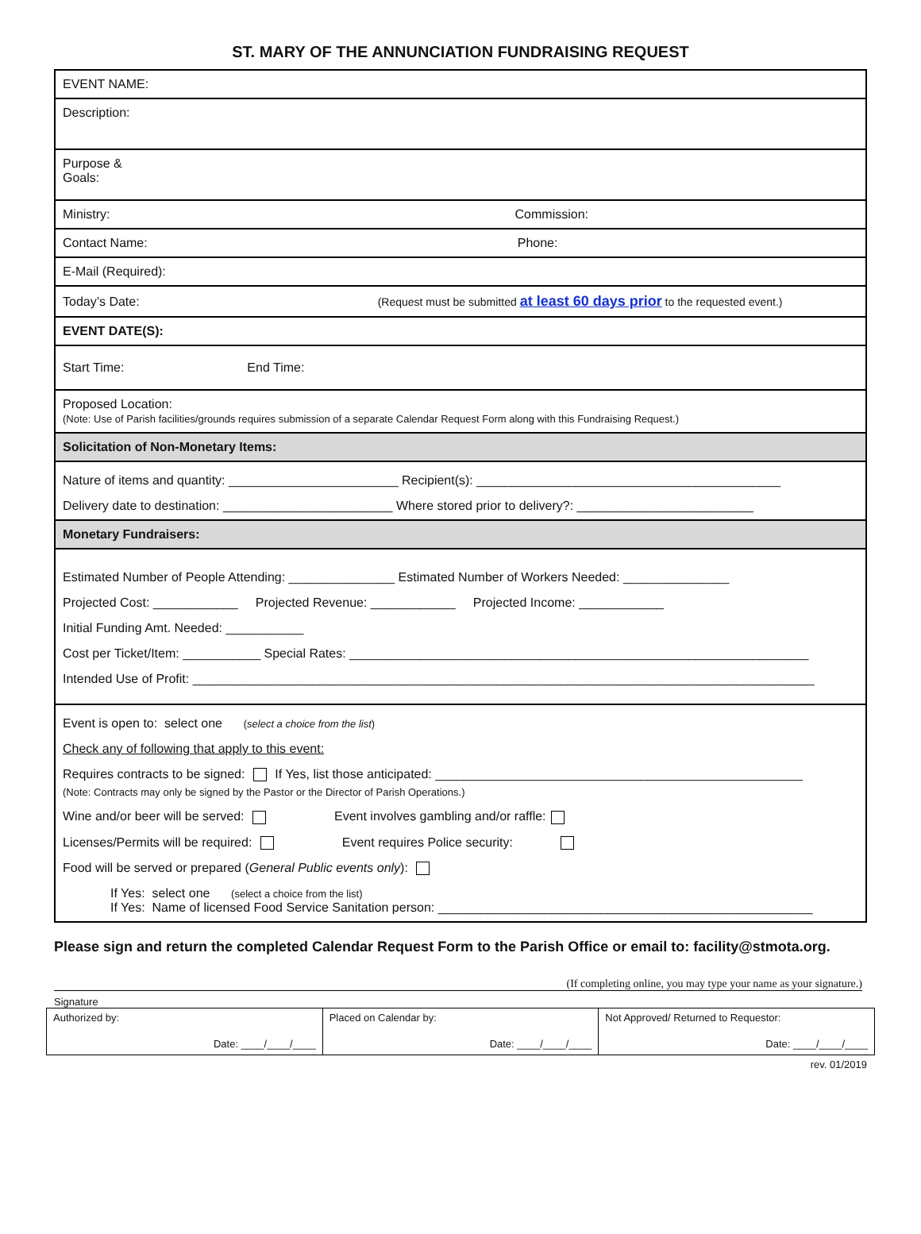ST. MARY OF THE ANNUNCIATION FUNDRAISING REQUEST
| EVENT NAME: |
| Description: |
| Purpose & Goals: |
| Ministry: Commission: |
| Contact Name: Phone: |
| E-Mail (Required): |
| Today’s Date: (Request must be submitted at least 60 days prior to the requested event.) |
| EVENT DATE(S): |
| Start Time: End Time: |
| Proposed Location: (Note: Use of Parish facilities/grounds requires submission of a separate Calendar Request Form along with this Fundraising Request.) |
| Solicitation of Non-Monetary Items: |
| Nature of items and quantity: ________________________ Recipient(s): ___________________________________________ Delivery date to destination: ________________________ Where stored prior to delivery?: _________________________ |
| Monetary Fundraisers: |
| Estimated Number of People Attending: _______________ Estimated Number of Workers Needed: _______________ Projected Cost: ____________ Projected Revenue: ____________ Projected Income: ____________ Initial Funding Amt. Needed: ___________ Cost per Ticket/Item: ___________ Special Rates: _________________________________________________________________ Intended Use of Profit: ________________________________________________________________________________________ |
| Event is open to: select one ( select a choice from the list ) Check any of following that apply to this event: Requires contracts to be signed: If Yes, list those anticipated: ____________________________________________________ (Note: Contracts may only be signed by the Pastor or the Director of Parish Operations.) Wine and/or beer will be served: Event involves gambling and/or raffle: Licenses/Permits will be required: Event requires Police security: Food will be served or prepared ( General Public events only ): If Yes: select one (select a choice from the list) If Yes: Name of licensed Food Service Sanitation person: _____________________________________________________ |
Please sign and return the completed Calendar Request Form to the Parish Office or email to: facility@stmota.org.
(If completing online, you may type your name as your signature.)
Signature
| Authorized by: Date: ____/____/____ | Placed on Calendar by: Date: ____/____/____ | Not Approved/ Returned to Requestor: Date: ____/____/____ |
rev. 01/2019